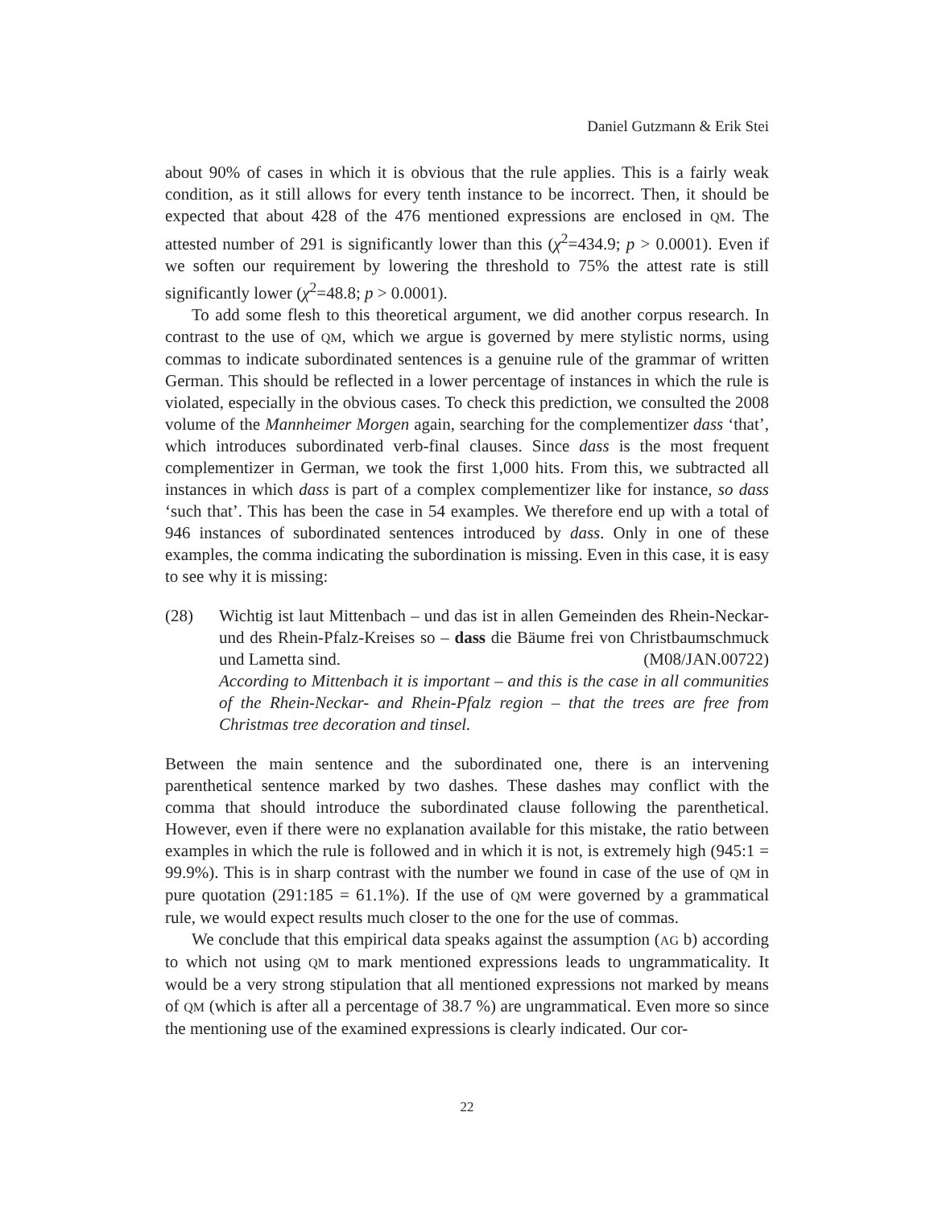Daniel Gutzmann & Erik Stei
about 90% of cases in which it is obvious that the rule applies. This is a fairly weak condition, as it still allows for every tenth instance to be incorrect. Then, it should be expected that about 428 of the 476 mentioned expressions are enclosed in QM. The attested number of 291 is significantly lower than this (χ<sup>2</sup>=434.9; p > 0.0001). Even if we soften our requirement by lowering the threshold to 75% the attest rate is still significantly lower (χ<sup>2</sup>=48.8; p > 0.0001).
To add some flesh to this theoretical argument, we did another corpus research. In contrast to the use of QM, which we argue is governed by mere stylistic norms, using commas to indicate subordinated sentences is a genuine rule of the grammar of written German. This should be reflected in a lower percentage of instances in which the rule is violated, especially in the obvious cases. To check this prediction, we consulted the 2008 volume of the Mannheimer Morgen again, searching for the complementizer dass ‘that’, which introduces subordinated verb-final clauses. Since dass is the most frequent complementizer in German, we took the first 1,000 hits. From this, we subtracted all instances in which dass is part of a complex complementizer like for instance, so dass ‘such that’. This has been the case in 54 examples. We therefore end up with a total of 946 instances of subordinated sentences introduced by dass. Only in one of these examples, the comma indicating the subordination is missing. Even in this case, it is easy to see why it is missing:
(28) Wichtig ist laut Mittenbach – und das ist in allen Gemeinden des Rhein-Neckar- und des Rhein-Pfalz-Kreises so – dass die Bäume frei von Christbaumschmuck und Lametta sind. (M08/JAN.00722)
According to Mittenbach it is important – and this is the case in all communities of the Rhein-Neckar- and Rhein-Pfalz region – that the trees are free from Christmas tree decoration and tinsel.
Between the main sentence and the subordinated one, there is an intervening parenthetical sentence marked by two dashes. These dashes may conflict with the comma that should introduce the subordinated clause following the parenthetical. However, even if there were no explanation available for this mistake, the ratio between examples in which the rule is followed and in which it is not, is extremely high (945:1 = 99.9%). This is in sharp contrast with the number we found in case of the use of QM in pure quotation (291:185 = 61.1%). If the use of QM were governed by a grammatical rule, we would expect results much closer to the one for the use of commas.
We conclude that this empirical data speaks against the assumption (AG b) according to which not using QM to mark mentioned expressions leads to ungrammaticality. It would be a very strong stipulation that all mentioned expressions not marked by means of QM (which is after all a percentage of 38.7 %) are ungrammatical. Even more so since the mentioning use of the examined expressions is clearly indicated. Our cor-
22